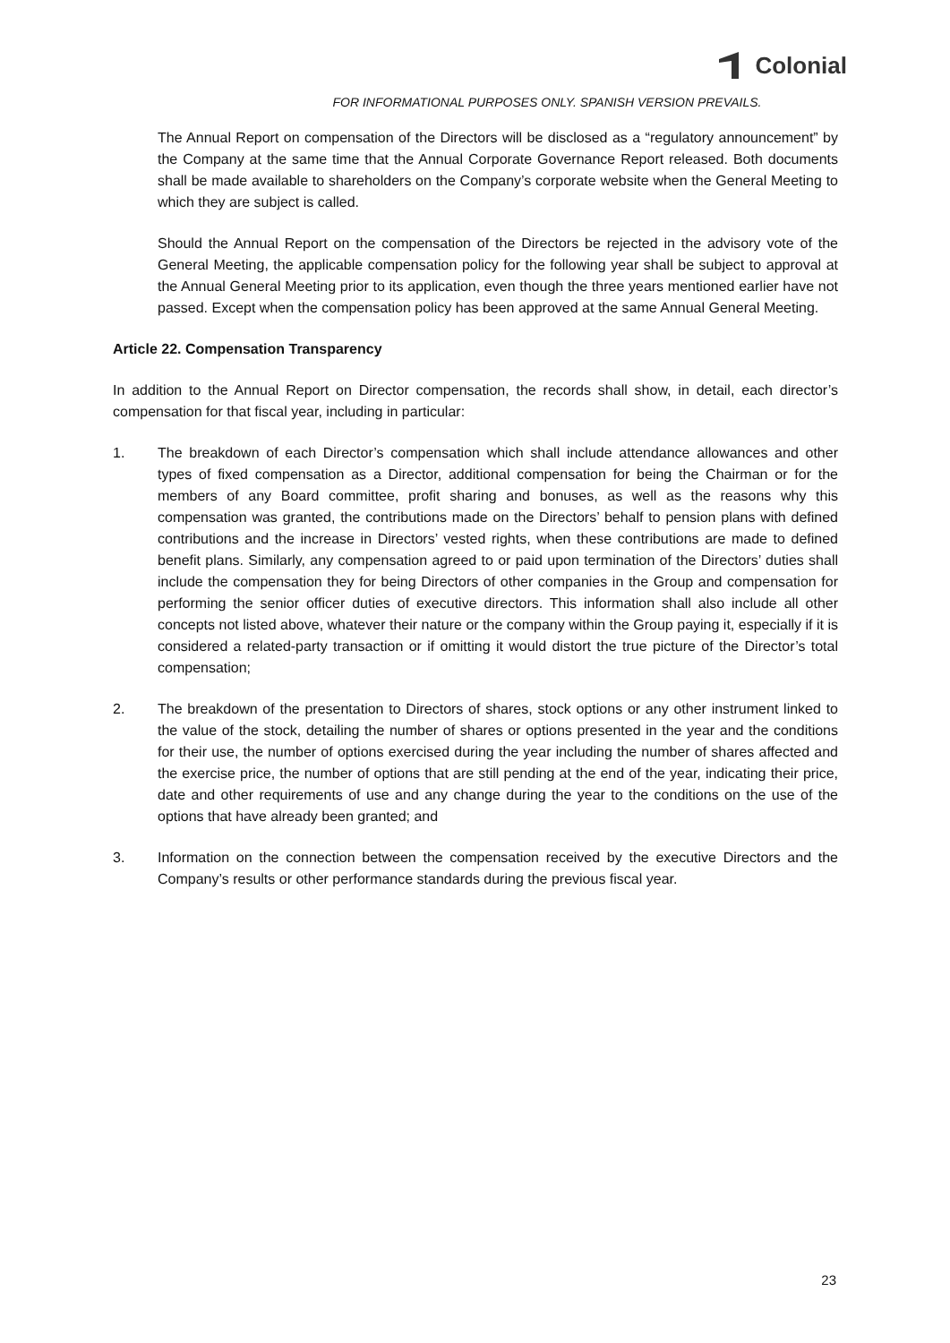Colonial
FOR INFORMATIONAL PURPOSES ONLY. SPANISH VERSION PREVAILS.
The Annual Report on compensation of the Directors will be disclosed as a “regulatory announcement” by the Company at the same time that the Annual Corporate Governance Report released. Both documents shall be made available to shareholders on the Company’s corporate website when the General Meeting to which they are subject is called.
Should the Annual Report on the compensation of the Directors be rejected in the advisory vote of the General Meeting, the applicable compensation policy for the following year shall be subject to approval at the Annual General Meeting prior to its application, even though the three years mentioned earlier have not passed. Except when the compensation policy has been approved at the same Annual General Meeting.
Article 22. Compensation Transparency
In addition to the Annual Report on Director compensation, the records shall show, in detail, each director’s compensation for that fiscal year, including in particular:
1. The breakdown of each Director’s compensation which shall include attendance allowances and other types of fixed compensation as a Director, additional compensation for being the Chairman or for the members of any Board committee, profit sharing and bonuses, as well as the reasons why this compensation was granted, the contributions made on the Directors’ behalf to pension plans with defined contributions and the increase in Directors’ vested rights, when these contributions are made to defined benefit plans. Similarly, any compensation agreed to or paid upon termination of the Directors’ duties shall include the compensation they for being Directors of other companies in the Group and compensation for performing the senior officer duties of executive directors. This information shall also include all other concepts not listed above, whatever their nature or the company within the Group paying it, especially if it is considered a related-party transaction or if omitting it would distort the true picture of the Director’s total compensation;
2. The breakdown of the presentation to Directors of shares, stock options or any other instrument linked to the value of the stock, detailing the number of shares or options presented in the year and the conditions for their use, the number of options exercised during the year including the number of shares affected and the exercise price, the number of options that are still pending at the end of the year, indicating their price, date and other requirements of use and any change during the year to the conditions on the use of the options that have already been granted; and
3. Information on the connection between the compensation received by the executive Directors and the Company’s results or other performance standards during the previous fiscal year.
23